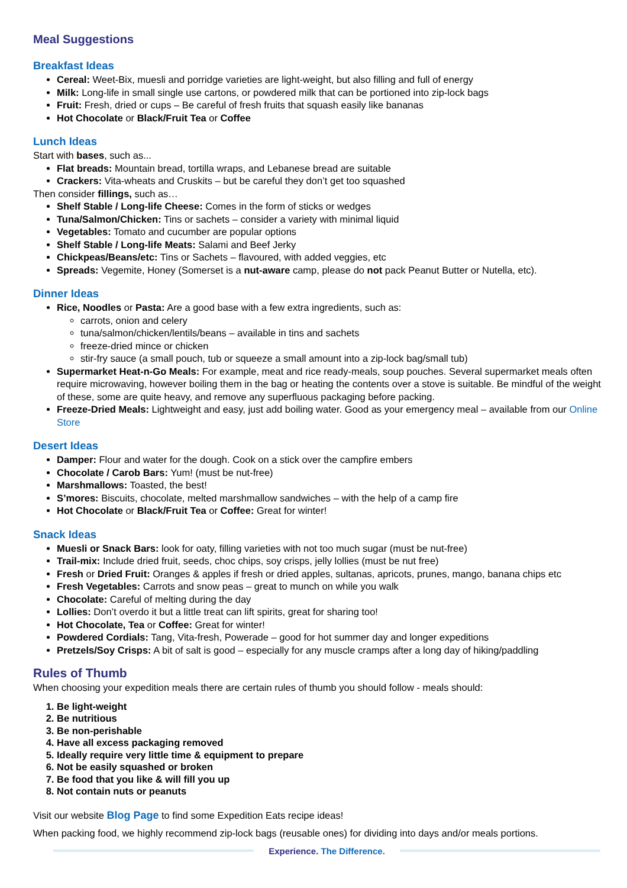Meal Suggestions
Breakfast Ideas
Cereal: Weet-Bix, muesli and porridge varieties are light-weight, but also filling and full of energy
Milk: Long-life in small single use cartons, or powdered milk that can be portioned into zip-lock bags
Fruit: Fresh, dried or cups – Be careful of fresh fruits that squash easily like bananas
Hot Chocolate or Black/Fruit Tea or Coffee
Lunch Ideas
Start with bases, such as...
Flat breads: Mountain bread, tortilla wraps, and Lebanese bread are suitable
Crackers: Vita-wheats and Cruskits – but be careful they don’t get too squashed
Then consider fillings, such as…
Shelf Stable / Long-life Cheese: Comes in the form of sticks or wedges
Tuna/Salmon/Chicken: Tins or sachets – consider a variety with minimal liquid
Vegetables: Tomato and cucumber are popular options
Shelf Stable / Long-life Meats: Salami and Beef Jerky
Chickpeas/Beans/etc: Tins or Sachets – flavoured, with added veggies, etc
Spreads: Vegemite, Honey (Somerset is a nut-aware camp, please do not pack Peanut Butter or Nutella, etc).
Dinner Ideas
Rice, Noodles or Pasta: Are a good base with a few extra ingredients, such as:
carrots, onion and celery
tuna/salmon/chicken/lentils/beans – available in tins and sachets
freeze-dried mince or chicken
stir-fry sauce (a small pouch, tub or squeeze a small amount into a zip-lock bag/small tub)
Supermarket Heat-n-Go Meals: For example, meat and rice ready-meals, soup pouches. Several supermarket meals often require microwaving, however boiling them in the bag or heating the contents over a stove is suitable. Be mindful of the weight of these, some are quite heavy, and remove any superfluous packaging before packing.
Freeze-Dried Meals: Lightweight and easy, just add boiling water. Good as your emergency meal – available from our Online Store
Desert Ideas
Damper: Flour and water for the dough. Cook on a stick over the campfire embers
Chocolate / Carob Bars: Yum! (must be nut-free)
Marshmallows: Toasted, the best!
S’mores: Biscuits, chocolate, melted marshmallow sandwiches – with the help of a camp fire
Hot Chocolate or Black/Fruit Tea or Coffee: Great for winter!
Snack Ideas
Muesli or Snack Bars: look for oaty, filling varieties with not too much sugar (must be nut-free)
Trail-mix: Include dried fruit, seeds, choc chips, soy crisps, jelly lollies (must be nut free)
Fresh or Dried Fruit: Oranges & apples if fresh or dried apples, sultanas, apricots, prunes, mango, banana chips etc
Fresh Vegetables: Carrots and snow peas – great to munch on while you walk
Chocolate: Careful of melting during the day
Lollies: Don’t overdo it but a little treat can lift spirits, great for sharing too!
Hot Chocolate, Tea or Coffee: Great for winter!
Powdered Cordials: Tang, Vita-fresh, Powerade – good for hot summer day and longer expeditions
Pretzels/Soy Crisps: A bit of salt is good – especially for any muscle cramps after a long day of hiking/paddling
Rules of Thumb
When choosing your expedition meals there are certain rules of thumb you should follow - meals should:
1. Be light-weight
2. Be nutritious
3. Be non-perishable
4. Have all excess packaging removed
5. Ideally require very little time & equipment to prepare
6. Not be easily squashed or broken
7. Be food that you like & will fill you up
8. Not contain nuts or peanuts
Visit our website Blog Page to find some Expedition Eats recipe ideas!
When packing food, we highly recommend zip-lock bags (reusable ones) for dividing into days and/or meals portions.
Experience. The Difference.